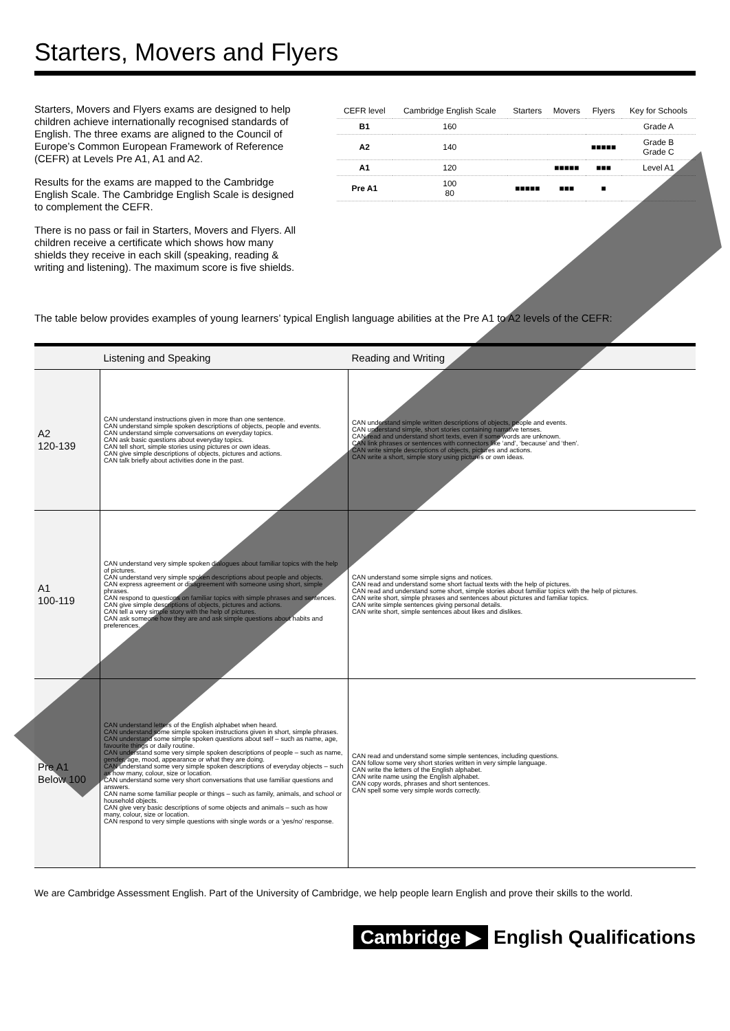Starters, Movers and Flyers
Starters, Movers and Flyers exams are designed to help children achieve internationally recognised standards of English. The three exams are aligned to the Council of Europe’s Common European Framework of Reference (CEFR) at Levels Pre A1, A1 and A2.
Results for the exams are mapped to the Cambridge English Scale. The Cambridge English Scale is designed to complement the CEFR.
There is no pass or fail in Starters, Movers and Flyers. All children receive a certificate which shows how many shields they receive in each skill (speaking, reading & writing and listening). The maximum score is five shields.
| CEFR level | Cambridge English Scale | Starters | Movers | Flyers | Key for Schools |
| --- | --- | --- | --- | --- | --- |
| B1 | 160 | | | | Grade A |
| A2 | 140 | | | ■■■■■ | Grade B Grade C |
| A1 | 120 | | ■■■■■ | ■■■ | Level A1 |
| Pre A1 | 100 80 | ■■■■■ | ■■■ | ■ | |
The table below provides examples of young learners’ typical English language abilities at the Pre A1 to A2 levels of the CEFR:
| | Listening and Speaking | Reading and Writing |
| --- | --- | --- |
| A2 120-139 | CAN understand instructions given in more than one sentence. CAN understand simple spoken descriptions of objects, people and events. CAN understand simple conversations on everyday topics. CAN ask basic questions about everyday topics. CAN tell short, simple stories using pictures or own ideas. CAN give simple descriptions of objects, pictures and actions. CAN talk briefly about activities done in the past. | CAN understand simple written descriptions of objects, people and events. CAN understand simple, short stories containing narrative tenses. CAN read and understand short texts, even if some words are unknown. CAN link phrases or sentences with connectors like ‘and’, ‘because’ and ‘then’. CAN write simple descriptions of objects, pictures and actions. CAN write a short, simple story using pictures or own ideas. |
| A1 100-119 | CAN understand very simple spoken dialogues about familiar topics with the help of pictures. CAN understand very simple spoken descriptions about people and objects. CAN express agreement or disagreement with someone using short, simple phrases. CAN respond to questions on familiar topics with simple phrases and sentences. CAN give simple descriptions of objects, pictures and actions. CAN tell a very simple story with the help of pictures. CAN ask someone how they are and ask simple questions about habits and preferences. | CAN understand some simple signs and notices. CAN read and understand some short factual texts with the help of pictures. CAN read and understand some short, simple stories about familiar topics with the help of pictures. CAN write short, simple phrases and sentences about pictures and familiar topics. CAN write simple sentences giving personal details. CAN write short, simple sentences about likes and dislikes. |
| Pre A1 Below 100 | CAN understand letters of the English alphabet when heard. CAN understand some simple spoken instructions given in short, simple phrases. CAN understand some simple spoken questions about self – such as name, age, favourite things or daily routine. CAN understand some very simple spoken descriptions of people – such as name, gender, age, mood, appearance or what they are doing. CAN understand some very simple spoken descriptions of everyday objects – such as how many, colour, size or location. CAN understand some very short conversations that use familiar questions and answers. CAN name some familiar people or things – such as family, animals, and school or household objects. CAN give very basic descriptions of some objects and animals – such as how many, colour, size or location. CAN respond to very simple questions with single words or a ‘yes/no’ response. | CAN read and understand some simple sentences, including questions. CAN follow some very short stories written in very simple language. CAN write the letters of the English alphabet. CAN write name using the English alphabet. CAN copy words, phrases and short sentences. CAN spell some very simple words correctly. |
We are Cambridge Assessment English. Part of the University of Cambridge, we help people learn English and prove their skills to the world.
Cambridge ▶ English Qualifications